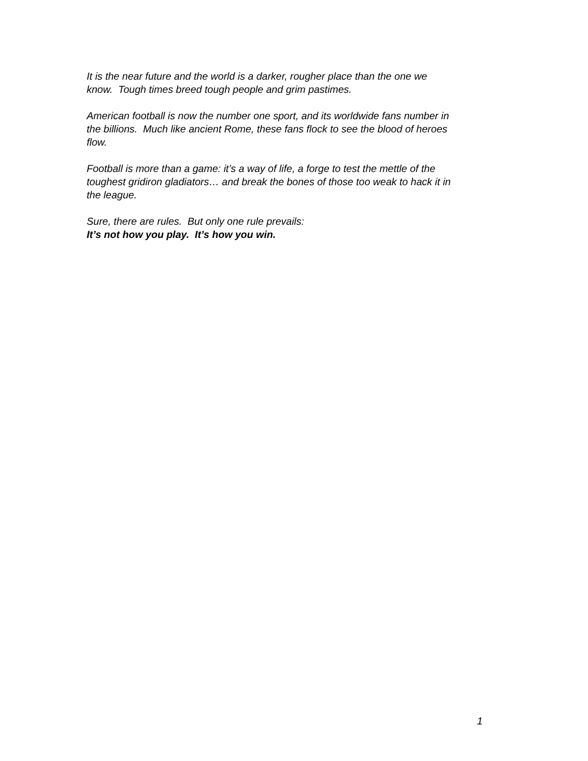It is the near future and the world is a darker, rougher place than the one we
know. Tough times breed tough people and grim pastimes.
American football is now the number one sport, and its worldwide fans number in
the billions. Much like ancient Rome, these fans flock to see the blood of heroes
flow.
Football is more than a game: it’s a way of life, a forge to test the mettle of the
toughest gridiron gladiators… and break the bones of those too weak to hack it in
the league.
Sure, there are rules. But only one rule prevails:
It’s not how you play. It’s how you win.
1